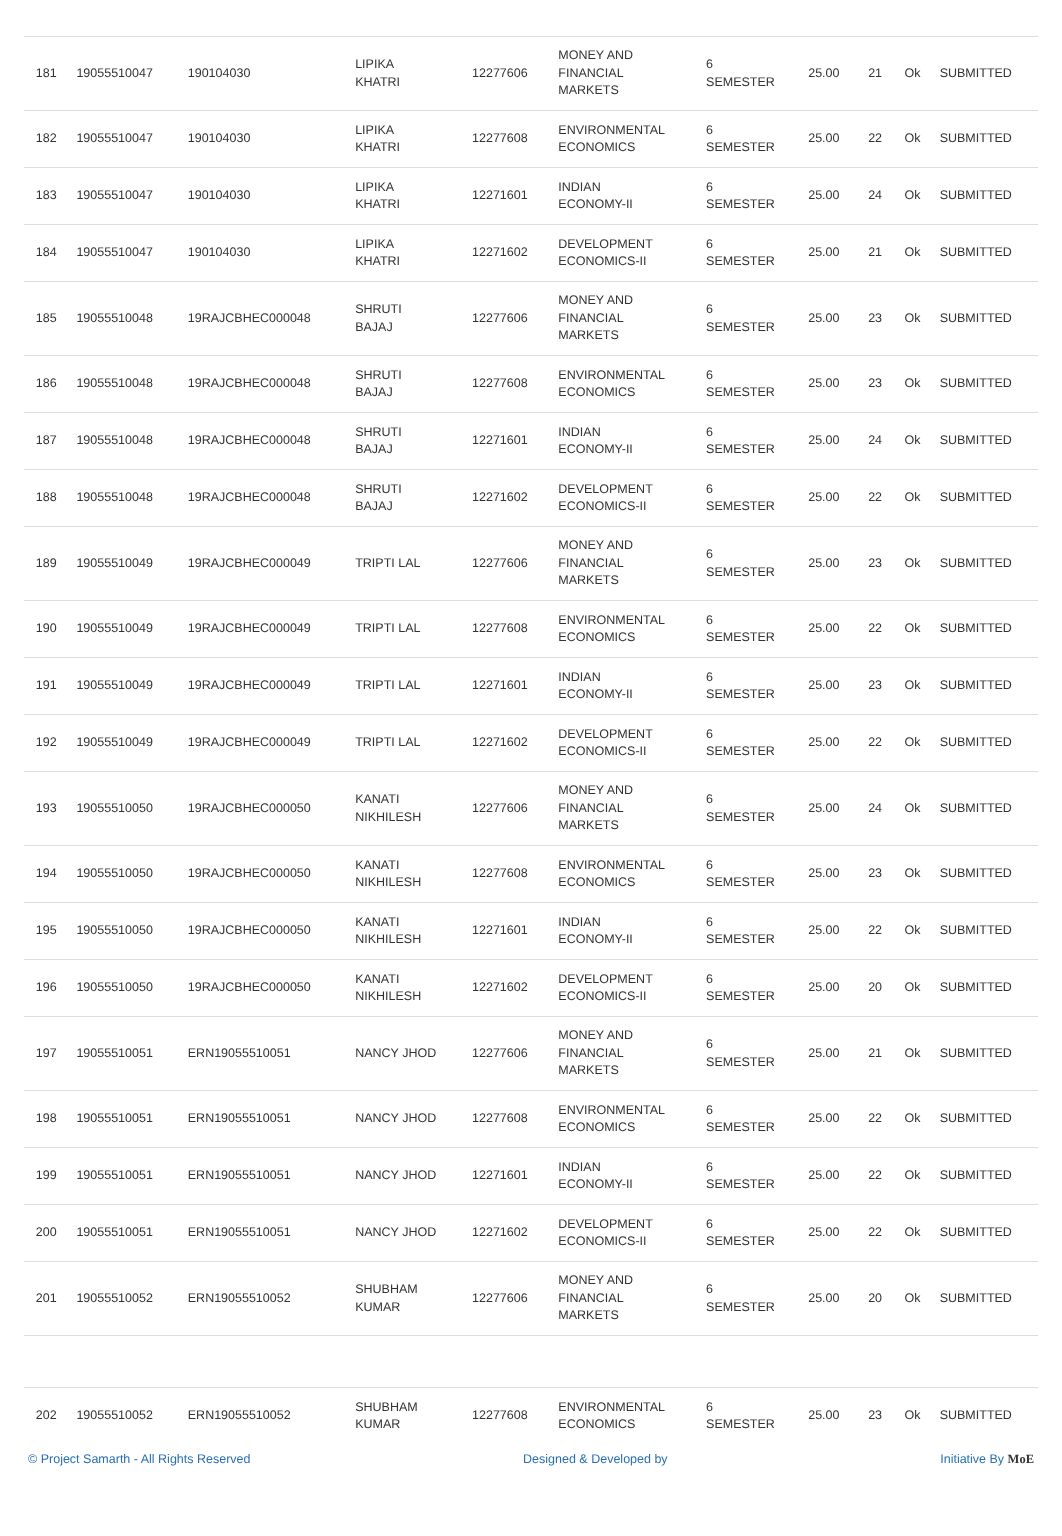| 181 | 19055510047 | 190104030 | LIPIKA KHATRI | 12277606 | MONEY AND FINANCIAL MARKETS | 6 SEMESTER | 25.00 | 21 | Ok | SUBMITTED |
| 182 | 19055510047 | 190104030 | LIPIKA KHATRI | 12277608 | ENVIRONMENTAL ECONOMICS | 6 SEMESTER | 25.00 | 22 | Ok | SUBMITTED |
| 183 | 19055510047 | 190104030 | LIPIKA KHATRI | 12271601 | INDIAN ECONOMY-II | 6 SEMESTER | 25.00 | 24 | Ok | SUBMITTED |
| 184 | 19055510047 | 190104030 | LIPIKA KHATRI | 12271602 | DEVELOPMENT ECONOMICS-II | 6 SEMESTER | 25.00 | 21 | Ok | SUBMITTED |
| 185 | 19055510048 | 19RAJCBHEC000048 | SHRUTI BAJAJ | 12277606 | MONEY AND FINANCIAL MARKETS | 6 SEMESTER | 25.00 | 23 | Ok | SUBMITTED |
| 186 | 19055510048 | 19RAJCBHEC000048 | SHRUTI BAJAJ | 12277608 | ENVIRONMENTAL ECONOMICS | 6 SEMESTER | 25.00 | 23 | Ok | SUBMITTED |
| 187 | 19055510048 | 19RAJCBHEC000048 | SHRUTI BAJAJ | 12271601 | INDIAN ECONOMY-II | 6 SEMESTER | 25.00 | 24 | Ok | SUBMITTED |
| 188 | 19055510048 | 19RAJCBHEC000048 | SHRUTI BAJAJ | 12271602 | DEVELOPMENT ECONOMICS-II | 6 SEMESTER | 25.00 | 22 | Ok | SUBMITTED |
| 189 | 19055510049 | 19RAJCBHEC000049 | TRIPTI LAL | 12277606 | MONEY AND FINANCIAL MARKETS | 6 SEMESTER | 25.00 | 23 | Ok | SUBMITTED |
| 190 | 19055510049 | 19RAJCBHEC000049 | TRIPTI LAL | 12277608 | ENVIRONMENTAL ECONOMICS | 6 SEMESTER | 25.00 | 22 | Ok | SUBMITTED |
| 191 | 19055510049 | 19RAJCBHEC000049 | TRIPTI LAL | 12271601 | INDIAN ECONOMY-II | 6 SEMESTER | 25.00 | 23 | Ok | SUBMITTED |
| 192 | 19055510049 | 19RAJCBHEC000049 | TRIPTI LAL | 12271602 | DEVELOPMENT ECONOMICS-II | 6 SEMESTER | 25.00 | 22 | Ok | SUBMITTED |
| 193 | 19055510050 | 19RAJCBHEC000050 | KANATI NIKHILESH | 12277606 | MONEY AND FINANCIAL MARKETS | 6 SEMESTER | 25.00 | 24 | Ok | SUBMITTED |
| 194 | 19055510050 | 19RAJCBHEC000050 | KANATI NIKHILESH | 12277608 | ENVIRONMENTAL ECONOMICS | 6 SEMESTER | 25.00 | 23 | Ok | SUBMITTED |
| 195 | 19055510050 | 19RAJCBHEC000050 | KANATI NIKHILESH | 12271601 | INDIAN ECONOMY-II | 6 SEMESTER | 25.00 | 22 | Ok | SUBMITTED |
| 196 | 19055510050 | 19RAJCBHEC000050 | KANATI NIKHILESH | 12271602 | DEVELOPMENT ECONOMICS-II | 6 SEMESTER | 25.00 | 20 | Ok | SUBMITTED |
| 197 | 19055510051 | ERN19055510051 | NANCY JHOD | 12277606 | MONEY AND FINANCIAL MARKETS | 6 SEMESTER | 25.00 | 21 | Ok | SUBMITTED |
| 198 | 19055510051 | ERN19055510051 | NANCY JHOD | 12277608 | ENVIRONMENTAL ECONOMICS | 6 SEMESTER | 25.00 | 22 | Ok | SUBMITTED |
| 199 | 19055510051 | ERN19055510051 | NANCY JHOD | 12271601 | INDIAN ECONOMY-II | 6 SEMESTER | 25.00 | 22 | Ok | SUBMITTED |
| 200 | 19055510051 | ERN19055510051 | NANCY JHOD | 12271602 | DEVELOPMENT ECONOMICS-II | 6 SEMESTER | 25.00 | 22 | Ok | SUBMITTED |
| 201 | 19055510052 | ERN19055510052 | SHUBHAM KUMAR | 12277606 | MONEY AND FINANCIAL MARKETS | 6 SEMESTER | 25.00 | 20 | Ok | SUBMITTED |
| 202 | 19055510052 | ERN19055510052 | SHUBHAM KUMAR | 12277608 | ENVIRONMENTAL ECONOMICS | 6 SEMESTER | 25.00 | 23 | Ok | SUBMITTED |
© Project Samarth - All Rights Reserved Designed & Developed by Initiative By MoE